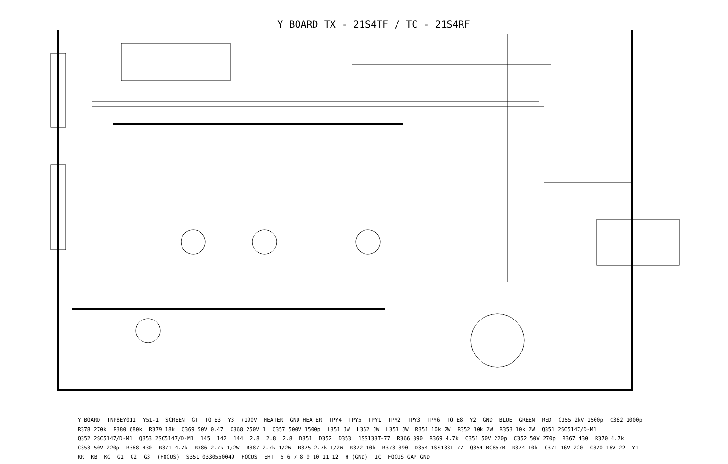Y BOARD TX - 21S4TF / TC - 21S4RF
Y BOARD TNP8EY011 Y51-1 SCREEN GT TO E3 Y3 +190V HEATER GND HEATER TPY4 TPY5 TPY1 TPY2 TPY3 TPY6 TO E8 Y2 GND BLUE GREEN RED C355 2kV 1500p C362 1000p R378 270k R380 680k R379 18k C369 50V 0.47 C368 250V 1 C357 500V 1500p L351 JW L352 JW L353 JW R351 10k 2W R352 10k 2W R353 10k 2W Q351 2SC5147/D-M1 Q352 2SC5147/D-M1 Q353 2SC5147/D-M1 145 142 144 2.8 2.8 2.8 D351 D352 D353 1SS133T-77 R366 390 R369 4.7k C351 50V 220p C352 50V 270p R367 430 R370 4.7k C353 50V 220p R368 430 R371 4.7k R386 2.7k 1/2W R387 2.7k 1/2W R375 2.7k 1/2W R372 10k R373 390 D354 1SS133T-77 Q354 BC857B R374 10k C371 16V 220 C370 16V 22 Y1 KR KB KG G1 G2 G3 (FOCUS) S351 0330550049 FOCUS EHT 5 6 7 8 9 10 11 12 H (GND) IC FOCUS GAP GND